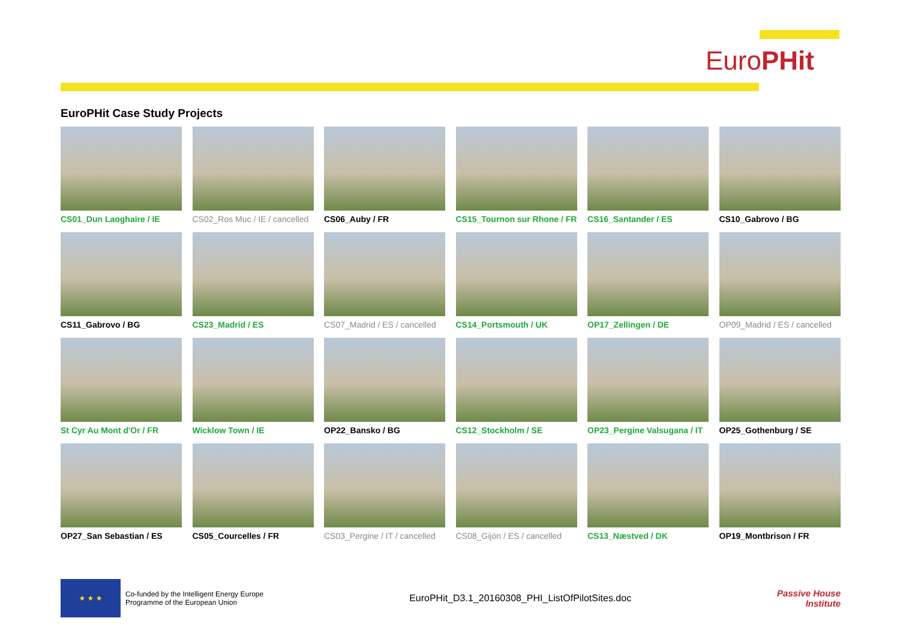EuroPHit
EuroPHit Case Study Projects
CS01_Dun Laoghaire / IE
CS02_Ros Muc / IE / cancelled
CS06_Auby / FR
CS15_Tournon sur Rhone / FR
CS16_Santander / ES
CS10_Gabrovo / BG
CS11_Gabrovo / BG
CS23_Madrid / ES
CS07_Madrid / ES / cancelled
CS14_Portsmouth / UK
OP17_Zellingen / DE
OP09_Madrid / ES / cancelled
St Cyr Au Mont d'Or / FR
Wicklow Town / IE
OP22_Bansko / BG
CS12_Stockholm / SE
OP23_Pergine Valsugana / IT
OP25_Gothenburg / SE
OP27_San Sebastian / ES
CS05_Courcelles / FR
CS03_Pergine / IT / cancelled
CS08_Gijón / ES / cancelled
CS13_Næstved / DK
OP19_Montbrison / FR
★ ★ ★
Co-funded by the Intelligent Energy Europe
Programme of the European Union
EuroPHit_D3.1_20160308_PHI_ListOfPilotSites.doc
Passive House
Institute